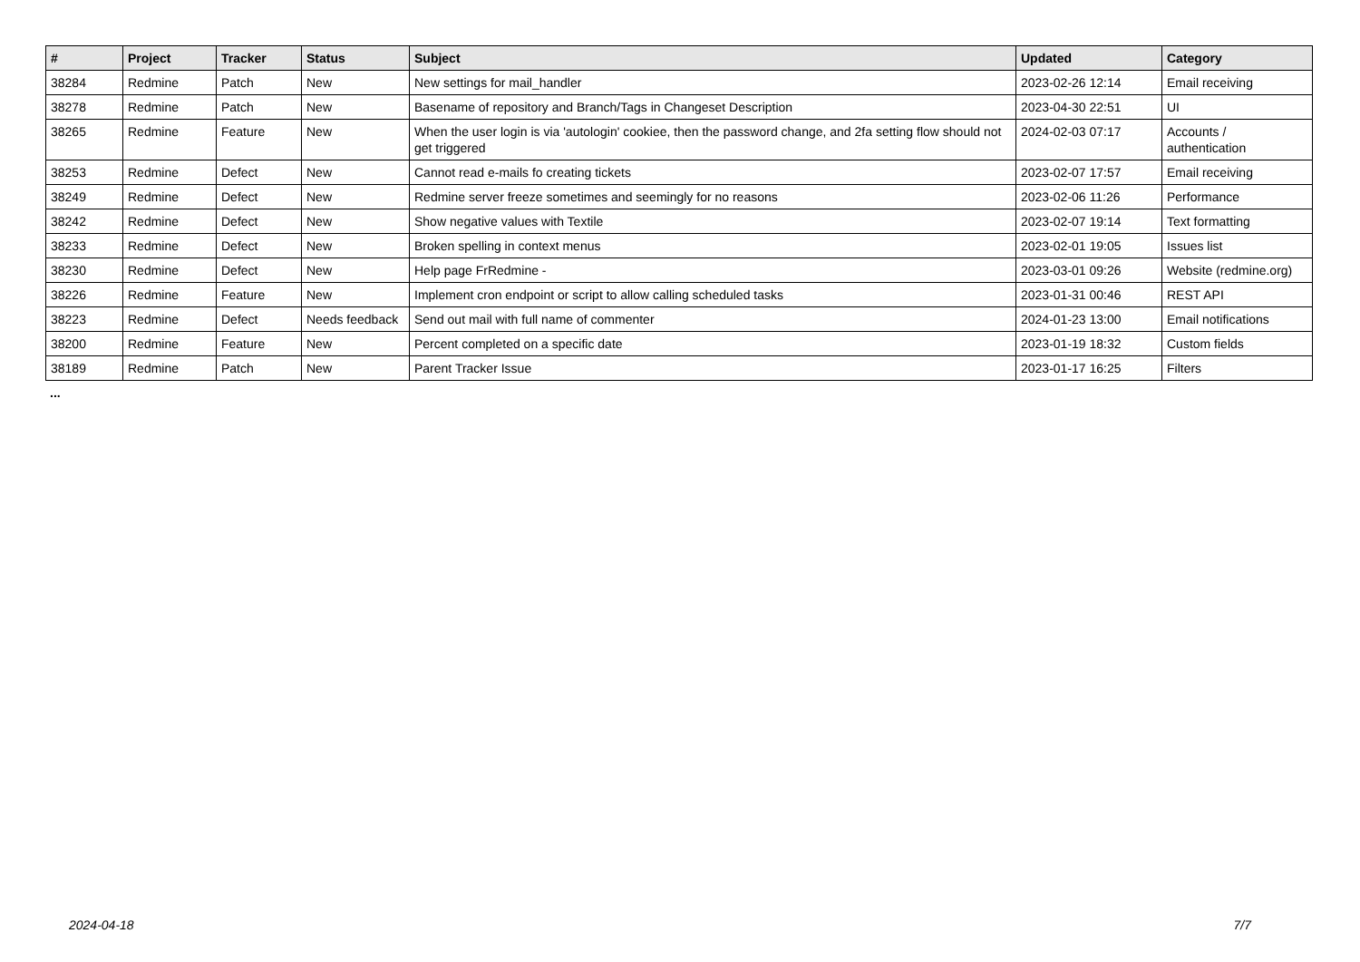| # | Project | Tracker | Status | Subject | Updated | Category |
| --- | --- | --- | --- | --- | --- | --- |
| 38284 | Redmine | Patch | New | New settings for mail_handler | 2023-02-26 12:14 | Email receiving |
| 38278 | Redmine | Patch | New | Basename of repository and Branch/Tags in Changeset Description | 2023-04-30 22:51 | UI |
| 38265 | Redmine | Feature | New | When the user login is via 'autologin' cookiee, then the password change, and 2fa setting flow should not get triggered | 2024-02-03 07:17 | Accounts / authentication |
| 38253 | Redmine | Defect | New | Cannot read e-mails fo creating tickets | 2023-02-07 17:57 | Email receiving |
| 38249 | Redmine | Defect | New | Redmine server freeze sometimes and seemingly for no reasons | 2023-02-06 11:26 | Performance |
| 38242 | Redmine | Defect | New | Show negative values with Textile | 2023-02-07 19:14 | Text formatting |
| 38233 | Redmine | Defect | New | Broken spelling in context menus | 2023-02-01 19:05 | Issues list |
| 38230 | Redmine | Defect | New | Help page FrRedmine - | 2023-03-01 09:26 | Website (redmine.org) |
| 38226 | Redmine | Feature | New | Implement cron endpoint or script to allow calling scheduled tasks | 2023-01-31 00:46 | REST API |
| 38223 | Redmine | Defect | Needs feedback | Send out mail with full name of commenter | 2024-01-23 13:00 | Email notifications |
| 38200 | Redmine | Feature | New | Percent completed on a specific date | 2023-01-19 18:32 | Custom fields |
| 38189 | Redmine | Patch | New | Parent Tracker Issue | 2023-01-17 16:25 | Filters |
...
2024-04-18 7/7